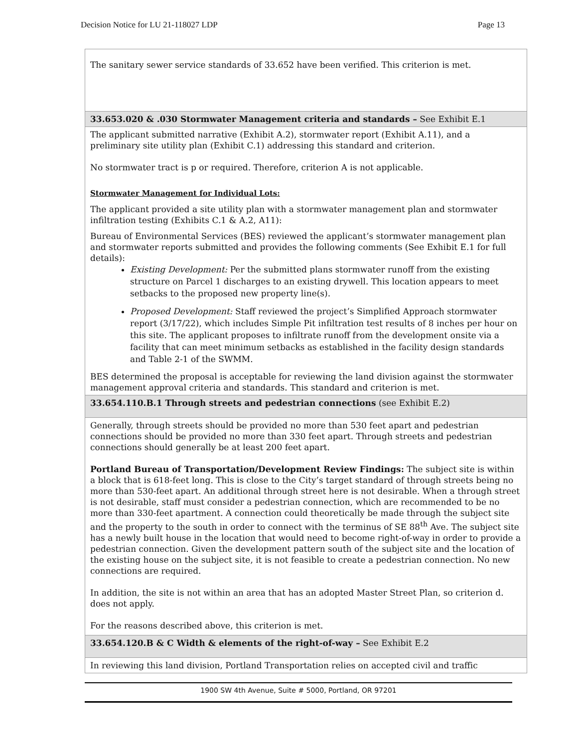Decision Notice for LU 21-118027 LDP Page 13
| The sanitary sewer service standards of 33.652 have been verified. This criterion is met. |
| 33.653.020 & .030 Stormwater Management criteria and standards – See Exhibit E.1 |
| The applicant submitted narrative (Exhibit A.2), stormwater report (Exhibit A.11), and a preliminary site utility plan (Exhibit C.1) addressing this standard and criterion. No stormwater tract is p or required. Therefore, criterion A is not applicable. Stormwater Management for Individual Lots: The applicant provided a site utility plan with a stormwater management plan and stormwater infiltration testing (Exhibits C.1 & A.2, A11): Bureau of Environmental Services (BES) reviewed the applicant’s stormwater management plan and stormwater reports submitted and provides the following comments (See Exhibit E.1 for full details): Existing Development: Per the submitted plans stormwater runoff from the existing structure on Parcel 1 discharges to an existing drywell. This location appears to meet setbacks to the proposed new property line(s). Proposed Development: Staff reviewed the project’s Simplified Approach stormwater report (3/17/22), which includes Simple Pit infiltration test results of 8 inches per hour on this site. The applicant proposes to infiltrate runoff from the development onsite via a facility that can meet minimum setbacks as established in the facility design standards and Table 2-1 of the SWMM. BES determined the proposal is acceptable for reviewing the land division against the stormwater management approval criteria and standards. This standard and criterion is met. |
| 33.654.110.B.1 Through streets and pedestrian connections (see Exhibit E.2) |
| Generally, through streets should be provided no more than 530 feet apart and pedestrian connections should be provided no more than 330 feet apart. Through streets and pedestrian connections should generally be at least 200 feet apart. Portland Bureau of Transportation/Development Review Findings: The subject site is within a block that is 618-feet long. This is close to the City’s target standard of through streets being no more than 530-feet apart. An additional through street here is not desirable. When a through street is not desirable, staff must consider a pedestrian connection, which are recommended to be no more than 330-feet apartment. A connection could theoretically be made through the subject site and the property to the south in order to connect with the terminus of SE 88<sup>th</sup> Ave. The subject site has a newly built house in the location that would need to become right-of-way in order to provide a pedestrian connection. Given the development pattern south of the subject site and the location of the existing house on the subject site, it is not feasible to create a pedestrian connection. No new connections are required. In addition, the site is not within an area that has an adopted Master Street Plan, so criterion d. does not apply. For the reasons described above, this criterion is met. |
| 33.654.120.B & C Width & elements of the right-of-way – See Exhibit E.2 |
| In reviewing this land division, Portland Transportation relies on accepted civil and traffic |
1900 SW 4th Avenue, Suite # 5000, Portland, OR 97201